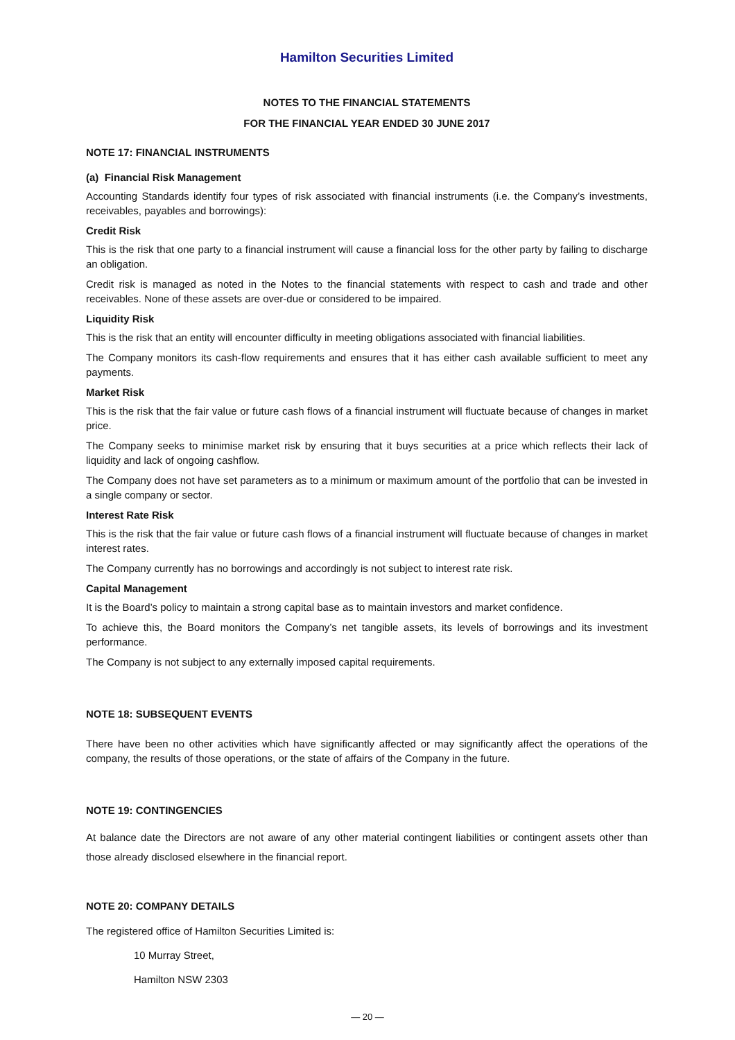Hamilton Securities Limited
NOTES TO THE FINANCIAL STATEMENTS
FOR THE FINANCIAL YEAR ENDED 30 JUNE 2017
NOTE 17: FINANCIAL INSTRUMENTS
(a) Financial Risk Management
Accounting Standards identify four types of risk associated with financial instruments (i.e. the Company’s investments, receivables, payables and borrowings):
Credit Risk
This is the risk that one party to a financial instrument will cause a financial loss for the other party by failing to discharge an obligation.
Credit risk is managed as noted in the Notes to the financial statements with respect to cash and trade and other receivables. None of these assets are over-due or considered to be impaired.
Liquidity Risk
This is the risk that an entity will encounter difficulty in meeting obligations associated with financial liabilities.
The Company monitors its cash-flow requirements and ensures that it has either cash available sufficient to meet any payments.
Market Risk
This is the risk that the fair value or future cash flows of a financial instrument will fluctuate because of changes in market price.
The Company seeks to minimise market risk by ensuring that it buys securities at a price which reflects their lack of liquidity and lack of ongoing cashflow.
The Company does not have set parameters as to a minimum or maximum amount of the portfolio that can be invested in a single company or sector.
Interest Rate Risk
This is the risk that the fair value or future cash flows of a financial instrument will fluctuate because of changes in market interest rates.
The Company currently has no borrowings and accordingly is not subject to interest rate risk.
Capital Management
It is the Board’s policy to maintain a strong capital base as to maintain investors and market confidence.
To achieve this, the Board monitors the Company’s net tangible assets, its levels of borrowings and its investment performance.
The Company is not subject to any externally imposed capital requirements.
NOTE 18: SUBSEQUENT EVENTS
There have been no other activities which have significantly affected or may significantly affect the operations of the company, the results of those operations, or the state of affairs of the Company in the future.
NOTE 19: CONTINGENCIES
At balance date the Directors are not aware of any other material contingent liabilities or contingent assets other than those already disclosed elsewhere in the financial report.
NOTE 20: COMPANY DETAILS
The registered office of Hamilton Securities Limited is:
10 Murray Street,
Hamilton NSW 2303
— 20 —